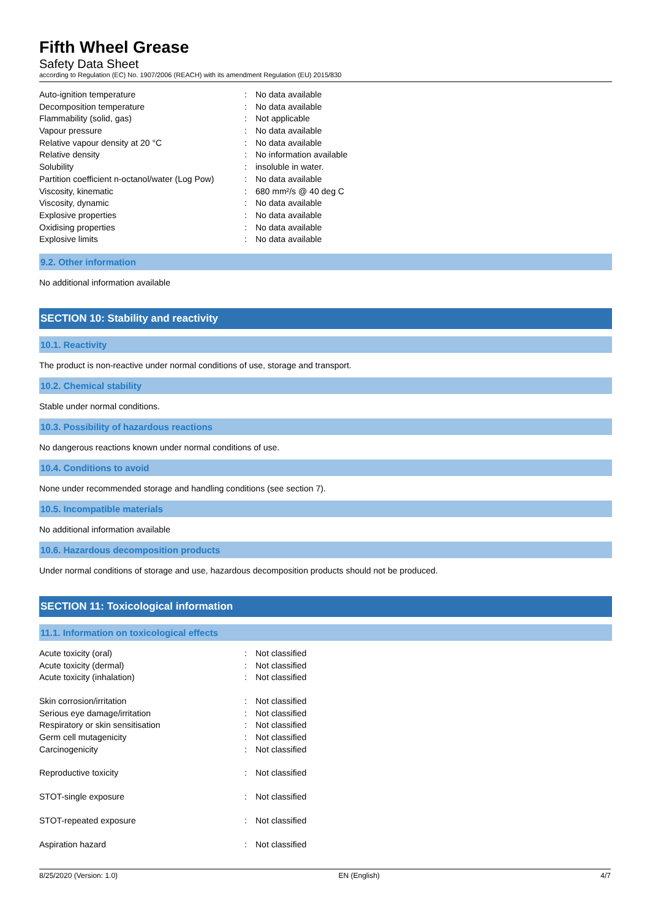Fifth Wheel Grease
Safety Data Sheet
according to Regulation (EC) No. 1907/2006 (REACH) with its amendment Regulation (EU) 2015/830
| Auto-ignition temperature | : | No data available |
| Decomposition temperature | : | No data available |
| Flammability (solid, gas) | : | Not applicable |
| Vapour pressure | : | No data available |
| Relative vapour density at 20 °C | : | No data available |
| Relative density | : | No information available |
| Solubility | : | insoluble in water. |
| Partition coefficient n-octanol/water (Log Pow) | : | No data available |
| Viscosity, kinematic | : | 680 mm²/s @ 40 deg C |
| Viscosity, dynamic | : | No data available |
| Explosive properties | : | No data available |
| Oxidising properties | : | No data available |
| Explosive limits | : | No data available |
9.2. Other information
No additional information available
SECTION 10: Stability and reactivity
10.1. Reactivity
The product is non-reactive under normal conditions of use, storage and transport.
10.2. Chemical stability
Stable under normal conditions.
10.3. Possibility of hazardous reactions
No dangerous reactions known under normal conditions of use.
10.4. Conditions to avoid
None under recommended storage and handling conditions (see section 7).
10.5. Incompatible materials
No additional information available
10.6. Hazardous decomposition products
Under normal conditions of storage and use, hazardous decomposition products should not be produced.
SECTION 11: Toxicological information
11.1. Information on toxicological effects
| Acute toxicity (oral) | : | Not classified |
| Acute toxicity (dermal) | : | Not classified |
| Acute toxicity (inhalation) | : | Not classified |
| Skin corrosion/irritation | : | Not classified |
| Serious eye damage/irritation | : | Not classified |
| Respiratory or skin sensitisation | : | Not classified |
| Germ cell mutagenicity | : | Not classified |
| Carcinogenicity | : | Not classified |
| Reproductive toxicity | : | Not classified |
| STOT-single exposure | : | Not classified |
| STOT-repeated exposure | : | Not classified |
| Aspiration hazard | : | Not classified |
8/25/2020 (Version: 1.0) EN (English) 4/7